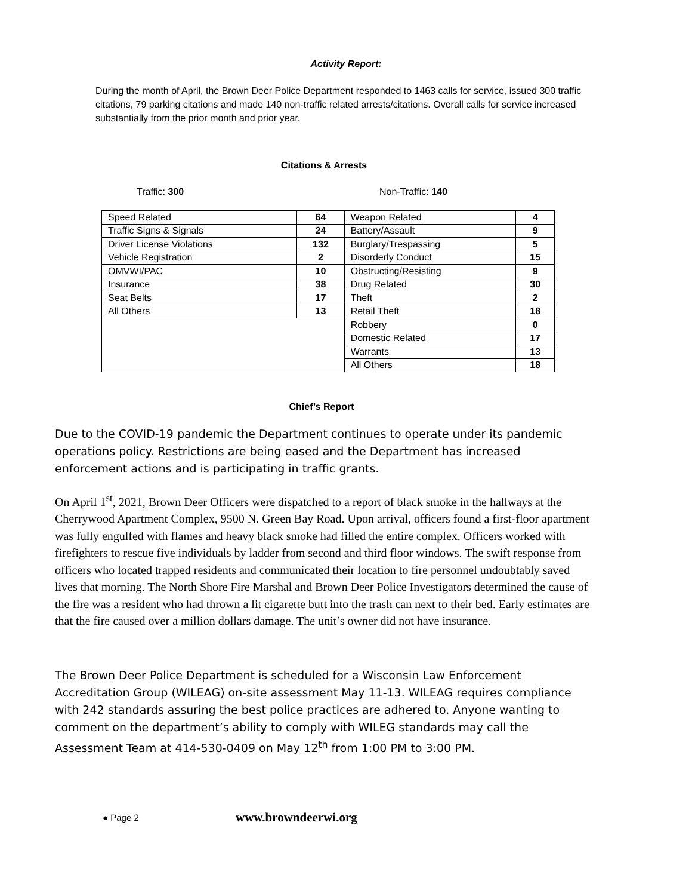Activity Report:
During the month of April, the Brown Deer Police Department responded to 1463 calls for service, issued 300 traffic citations, 79 parking citations and made 140 non-traffic related arrests/citations. Overall calls for service increased substantially from the prior month and prior year.
Citations & Arrests
Traffic: 300 Non-Traffic: 140
| Speed Related | 64 | Weapon Related | 4 |
| Traffic Signs & Signals | 24 | Battery/Assault | 9 |
| Driver License Violations | 132 | Burglary/Trespassing | 5 |
| Vehicle Registration | 2 | Disorderly Conduct | 15 |
| OMVWI/PAC | 10 | Obstructing/Resisting | 9 |
| Insurance | 38 | Drug Related | 30 |
| Seat Belts | 17 | Theft | 2 |
| All Others | 13 | Retail Theft | 18 |
| | | Robbery | 0 |
| | | Domestic Related | 17 |
| | | Warrants | 13 |
| | | All Others | 18 |
Chief’s Report
Due to the COVID-19 pandemic the Department continues to operate under its pandemic operations policy. Restrictions are being eased and the Department has increased enforcement actions and is participating in traffic grants.
On April 1<sup>st</sup>, 2021, Brown Deer Officers were dispatched to a report of black smoke in the hallways at the Cherrywood Apartment Complex, 9500 N. Green Bay Road. Upon arrival, officers found a first-floor apartment was fully engulfed with flames and heavy black smoke had filled the entire complex. Officers worked with firefighters to rescue five individuals by ladder from second and third floor windows. The swift response from officers who located trapped residents and communicated their location to fire personnel undoubtably saved lives that morning. The North Shore Fire Marshal and Brown Deer Police Investigators determined the cause of the fire was a resident who had thrown a lit cigarette butt into the trash can next to their bed. Early estimates are that the fire caused over a million dollars damage. The unit’s owner did not have insurance.
The Brown Deer Police Department is scheduled for a Wisconsin Law Enforcement Accreditation Group (WILEAG) on-site assessment May 11-13. WILEAG requires compliance with 242 standards assuring the best police practices are adhered to. Anyone wanting to comment on the department’s ability to comply with WILEG standards may call the Assessment Team at 414-530-0409 on May 12<sup>th</sup> from 1:00 PM to 3:00 PM.
● Page 2 www.browndeerwi.org